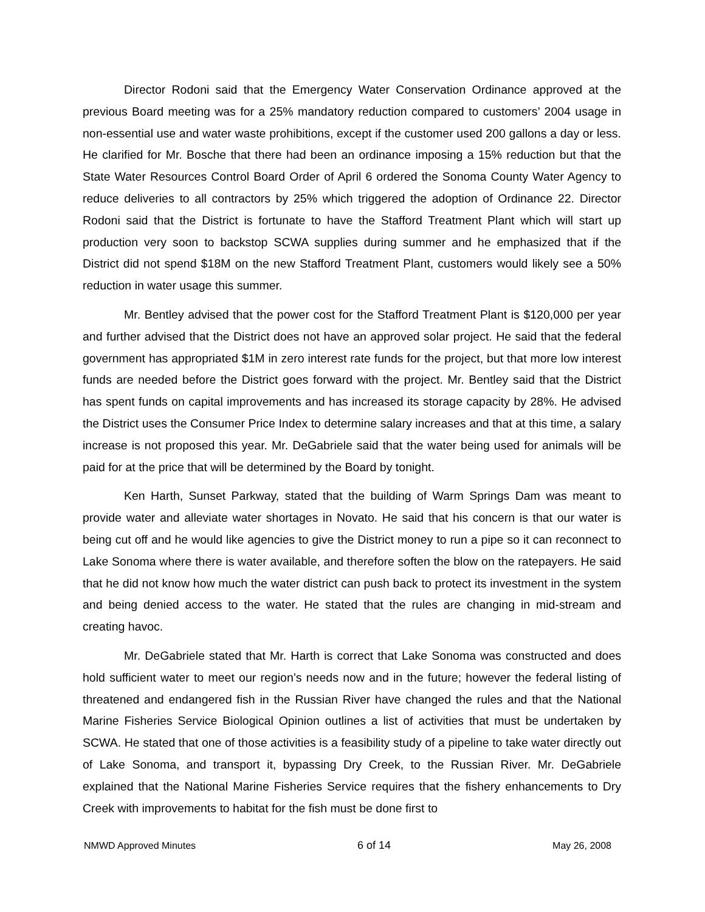Director Rodoni said that the Emergency Water Conservation Ordinance approved at the previous Board meeting was for a 25% mandatory reduction compared to customers’ 2004 usage in non-essential use and water waste prohibitions, except if the customer used 200 gallons a day or less. He clarified for Mr. Bosche that there had been an ordinance imposing a 15% reduction but that the State Water Resources Control Board Order of April 6 ordered the Sonoma County Water Agency to reduce deliveries to all contractors by 25% which triggered the adoption of Ordinance 22. Director Rodoni said that the District is fortunate to have the Stafford Treatment Plant which will start up production very soon to backstop SCWA supplies during summer and he emphasized that if the District did not spend $18M on the new Stafford Treatment Plant, customers would likely see a 50% reduction in water usage this summer.
Mr. Bentley advised that the power cost for the Stafford Treatment Plant is $120,000 per year and further advised that the District does not have an approved solar project. He said that the federal government has appropriated $1M in zero interest rate funds for the project, but that more low interest funds are needed before the District goes forward with the project. Mr. Bentley said that the District has spent funds on capital improvements and has increased its storage capacity by 28%. He advised the District uses the Consumer Price Index to determine salary increases and that at this time, a salary increase is not proposed this year. Mr. DeGabriele said that the water being used for animals will be paid for at the price that will be determined by the Board by tonight.
Ken Harth, Sunset Parkway, stated that the building of Warm Springs Dam was meant to provide water and alleviate water shortages in Novato. He said that his concern is that our water is being cut off and he would like agencies to give the District money to run a pipe so it can reconnect to Lake Sonoma where there is water available, and therefore soften the blow on the ratepayers. He said that he did not know how much the water district can push back to protect its investment in the system and being denied access to the water. He stated that the rules are changing in mid-stream and creating havoc.
Mr. DeGabriele stated that Mr. Harth is correct that Lake Sonoma was constructed and does hold sufficient water to meet our region’s needs now and in the future; however the federal listing of threatened and endangered fish in the Russian River have changed the rules and that the National Marine Fisheries Service Biological Opinion outlines a list of activities that must be undertaken by SCWA. He stated that one of those activities is a feasibility study of a pipeline to take water directly out of Lake Sonoma, and transport it, bypassing Dry Creek, to the Russian River. Mr. DeGabriele explained that the National Marine Fisheries Service requires that the fishery enhancements to Dry Creek with improvements to habitat for the fish must be done first to
NMWD Approved Minutes 6 of 14 May 26, 2008